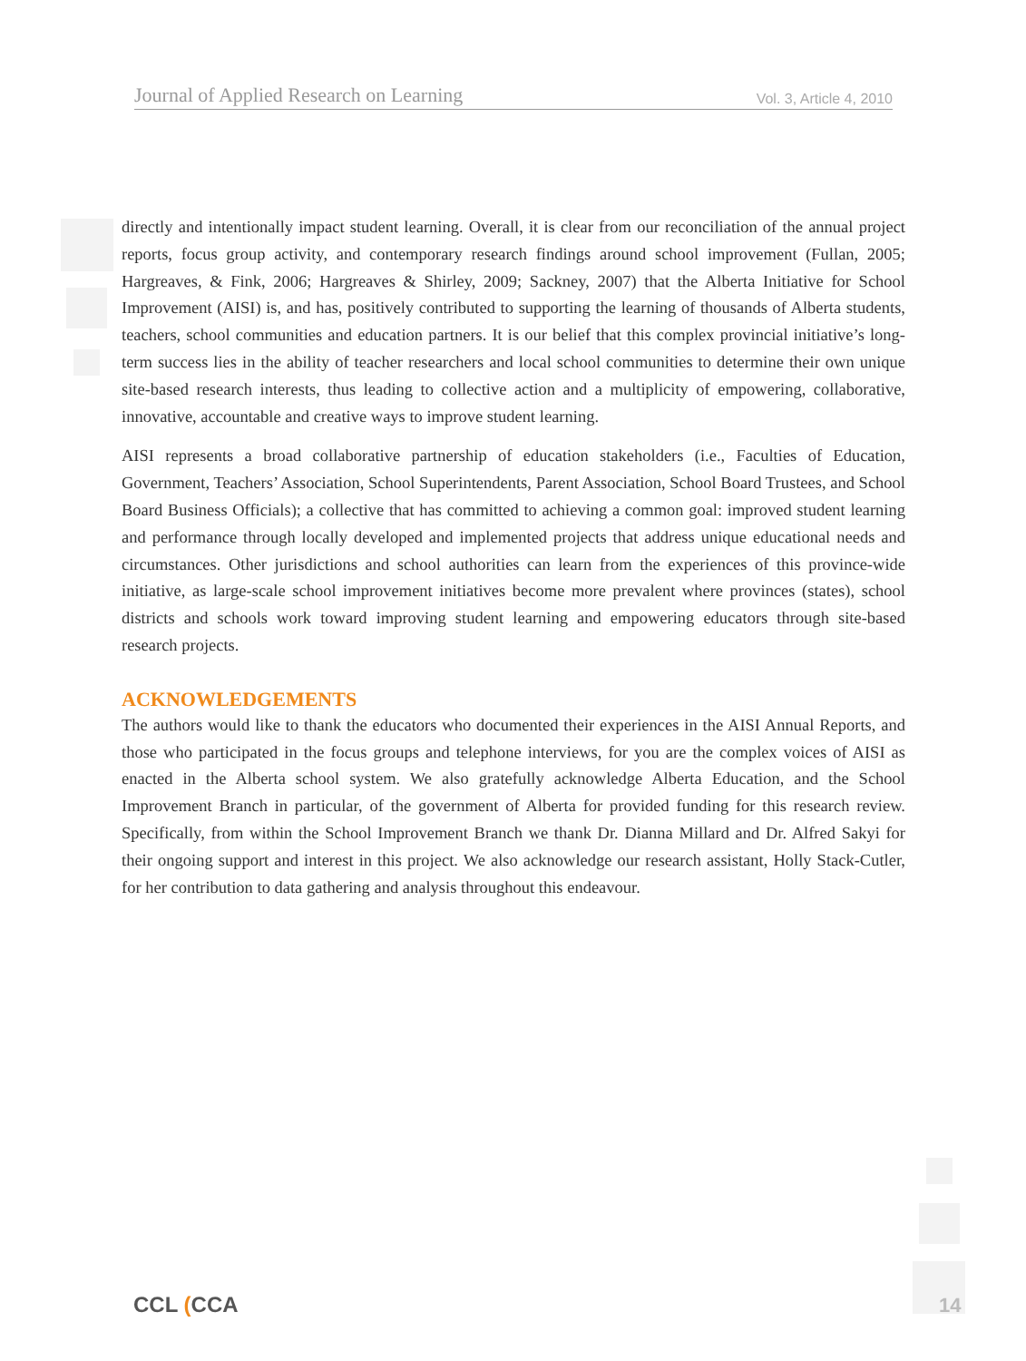Journal of Applied Research on Learning Vol. 3, Article 4, 2010
directly and intentionally impact student learning. Overall, it is clear from our reconciliation of the annual project reports, focus group activity, and contemporary research findings around school improvement (Fullan, 2005; Hargreaves, & Fink, 2006; Hargreaves & Shirley, 2009; Sackney, 2007) that the Alberta Initiative for School Improvement (AISI) is, and has, positively contributed to supporting the learning of thousands of Alberta students, teachers, school communities and education partners. It is our belief that this complex provincial initiative’s long-term success lies in the ability of teacher researchers and local school communities to determine their own unique site-based research interests, thus leading to collective action and a multiplicity of empowering, collaborative, innovative, accountable and creative ways to improve student learning.
AISI represents a broad collaborative partnership of education stakeholders (i.e., Faculties of Education, Government, Teachers’ Association, School Superintendents, Parent Association, School Board Trustees, and School Board Business Officials); a collective that has committed to achieving a common goal: improved student learning and performance through locally developed and implemented projects that address unique educational needs and circumstances. Other jurisdictions and school authorities can learn from the experiences of this province-wide initiative, as large-scale school improvement initiatives become more prevalent where provinces (states), school districts and schools work toward improving student learning and empowering educators through site-based research projects.
ACKNOWLEDGEMENTS
The authors would like to thank the educators who documented their experiences in the AISI Annual Reports, and those who participated in the focus groups and telephone interviews, for you are the complex voices of AISI as enacted in the Alberta school system. We also gratefully acknowledge Alberta Education, and the School Improvement Branch in particular, of the government of Alberta for provided funding for this research review. Specifically, from within the School Improvement Branch we thank Dr. Dianna Millard and Dr. Alfred Sakyi for their ongoing support and interest in this project. We also acknowledge our research assistant, Holly Stack-Cutler, for her contribution to data gathering and analysis throughout this endeavour.
CCL (CCA 14